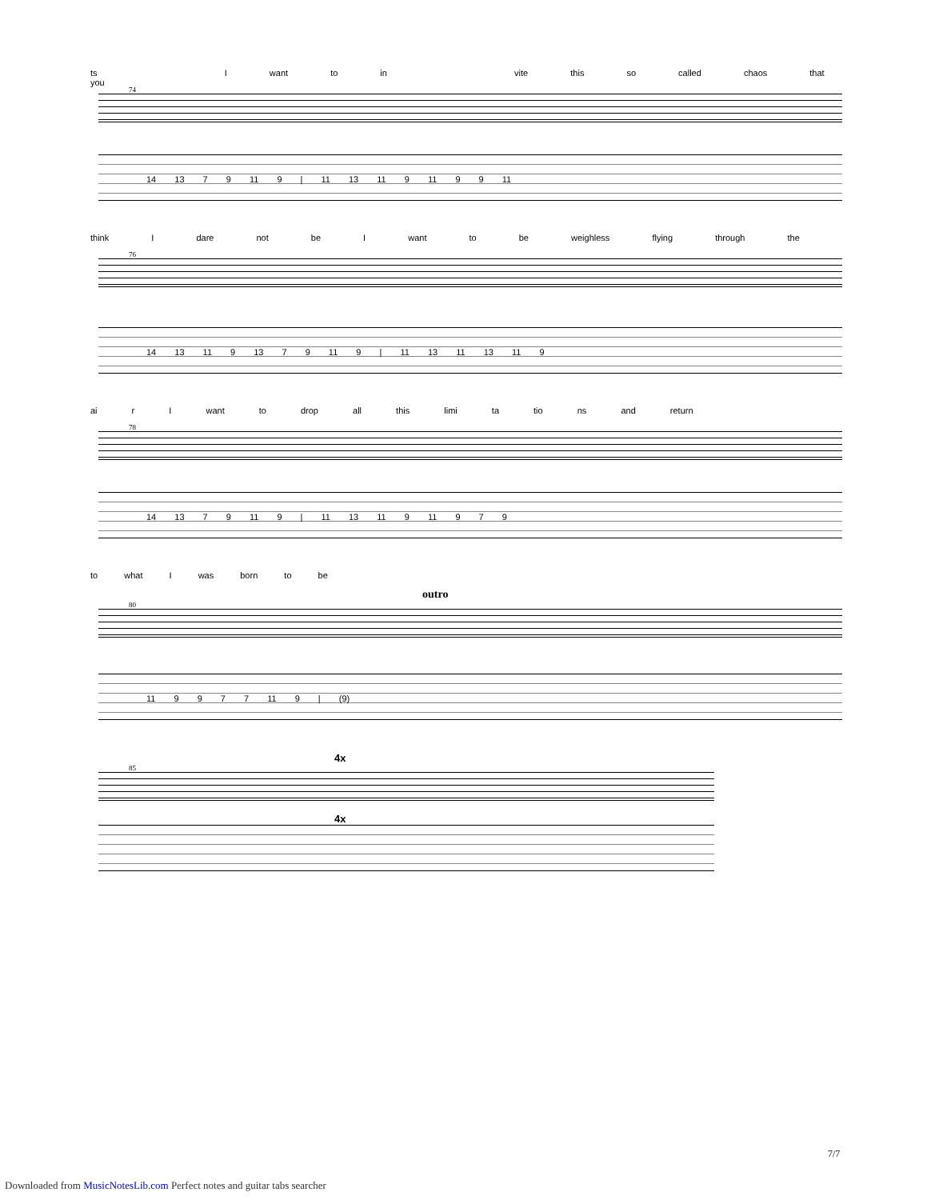ts I want to in vite this so called chaos that you
74
14 13 7 9 11 9 | 11 13 11 9 11 9 9 11
think I dare not be I want to be weighless flying through the
76
14 13 11 9 13 7 9 11 9 | 11 13 11 13 11 9
ai r I want to drop all this limi ta tio ns and return
78
14 13 7 9 11 9 | 11 13 11 9 11 9 7 9
to what I was born to be
outro
80
11 9 9 7 7 11 9 | (9)
4x
85
4x
7/7
Downloaded from MusicNotesLib.com Perfect notes and guitar tabs searcher